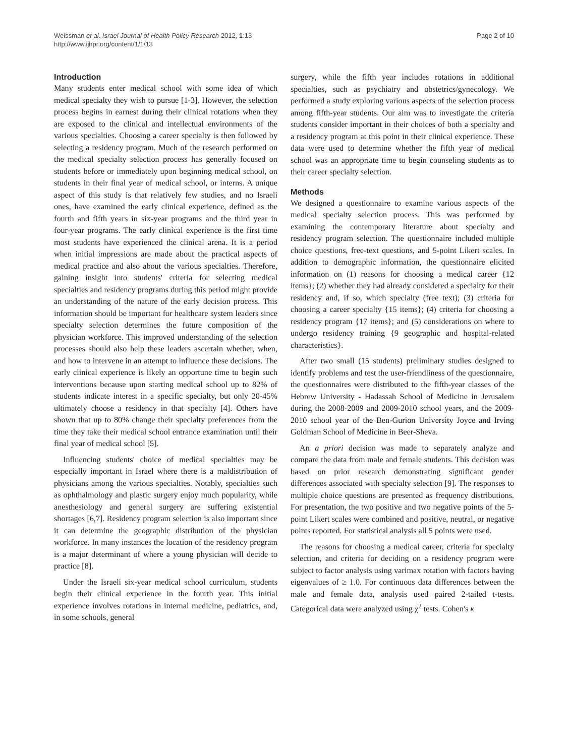Weissman et al. Israel Journal of Health Policy Research 2012, 1:13
http://www.ijhpr.org/content/1/1/13
Page 2 of 10
Introduction
Many students enter medical school with some idea of which medical specialty they wish to pursue [1-3]. However, the selection process begins in earnest during their clinical rotations when they are exposed to the clinical and intellectual environments of the various specialties. Choosing a career specialty is then followed by selecting a residency program. Much of the research performed on the medical specialty selection process has generally focused on students before or immediately upon beginning medical school, on students in their final year of medical school, or interns. A unique aspect of this study is that relatively few studies, and no Israeli ones, have examined the early clinical experience, defined as the fourth and fifth years in six-year programs and the third year in four-year programs. The early clinical experience is the first time most students have experienced the clinical arena. It is a period when initial impressions are made about the practical aspects of medical practice and also about the various specialties. Therefore, gaining insight into students' criteria for selecting medical specialties and residency programs during this period might provide an understanding of the nature of the early decision process. This information should be important for healthcare system leaders since specialty selection determines the future composition of the physician workforce. This improved understanding of the selection processes should also help these leaders ascertain whether, when, and how to intervene in an attempt to influence these decisions. The early clinical experience is likely an opportune time to begin such interventions because upon starting medical school up to 82% of students indicate interest in a specific specialty, but only 20-45% ultimately choose a residency in that specialty [4]. Others have shown that up to 80% change their specialty preferences from the time they take their medical school entrance examination until their final year of medical school [5].
Influencing students' choice of medical specialties may be especially important in Israel where there is a maldistribution of physicians among the various specialties. Notably, specialties such as ophthalmology and plastic surgery enjoy much popularity, while anesthesiology and general surgery are suffering existential shortages [6,7]. Residency program selection is also important since it can determine the geographic distribution of the physician workforce. In many instances the location of the residency program is a major determinant of where a young physician will decide to practice [8].
Under the Israeli six-year medical school curriculum, students begin their clinical experience in the fourth year. This initial experience involves rotations in internal medicine, pediatrics, and, in some schools, general
surgery, while the fifth year includes rotations in additional specialties, such as psychiatry and obstetrics/gynecology. We performed a study exploring various aspects of the selection process among fifth-year students. Our aim was to investigate the criteria students consider important in their choices of both a specialty and a residency program at this point in their clinical experience. These data were used to determine whether the fifth year of medical school was an appropriate time to begin counseling students as to their career specialty selection.
Methods
We designed a questionnaire to examine various aspects of the medical specialty selection process. This was performed by examining the contemporary literature about specialty and residency program selection. The questionnaire included multiple choice questions, free-text questions, and 5-point Likert scales. In addition to demographic information, the questionnaire elicited information on (1) reasons for choosing a medical career {12 items}; (2) whether they had already considered a specialty for their residency and, if so, which specialty (free text); (3) criteria for choosing a career specialty {15 items}; (4) criteria for choosing a residency program {17 items}; and (5) considerations on where to undergo residency training {9 geographic and hospital-related characteristics}.
After two small (15 students) preliminary studies designed to identify problems and test the user-friendliness of the questionnaire, the questionnaires were distributed to the fifth-year classes of the Hebrew University - Hadassah School of Medicine in Jerusalem during the 2008-2009 and 2009-2010 school years, and the 2009-2010 school year of the Ben-Gurion University Joyce and Irving Goldman School of Medicine in Beer-Sheva.
An a priori decision was made to separately analyze and compare the data from male and female students. This decision was based on prior research demonstrating significant gender differences associated with specialty selection [9]. The responses to multiple choice questions are presented as frequency distributions. For presentation, the two positive and two negative points of the 5-point Likert scales were combined and positive, neutral, or negative points reported. For statistical analysis all 5 points were used.
The reasons for choosing a medical career, criteria for specialty selection, and criteria for deciding on a residency program were subject to factor analysis using varimax rotation with factors having eigenvalues of ≥ 1.0. For continuous data differences between the male and female data, analysis used paired 2-tailed t-tests. Categorical data were analyzed using χ<sup>2</sup> tests. Cohen's κ